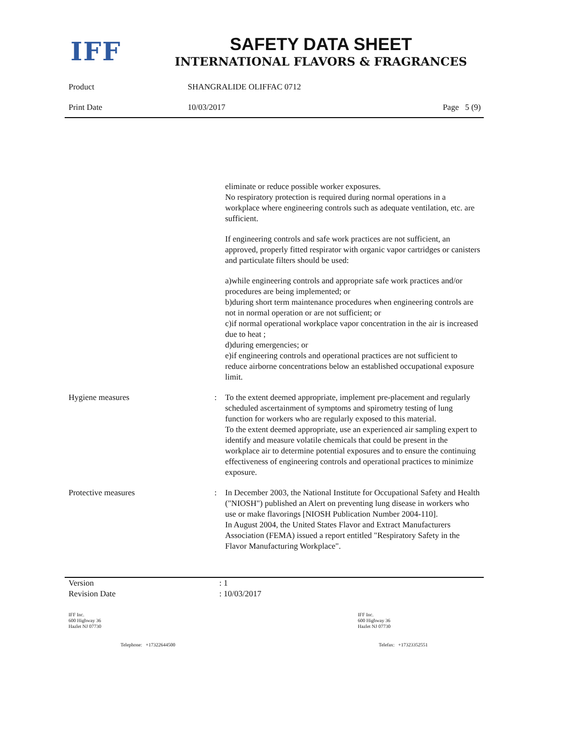IFF
SAFETY DATA SHEET
INTERNATIONAL FLAVORS & FRAGRANCES
Product SHANGRALIDE OLIFFAC 0712
Print Date 10/03/2017 Page 5 (9)
eliminate or reduce possible worker exposures.
No respiratory protection is required during normal operations in a workplace where engineering controls such as adequate ventilation, etc. are sufficient.
If engineering controls and safe work practices are not sufficient, an approved, properly fitted respirator with organic vapor cartridges or canisters and particulate filters should be used:
a)while engineering controls and appropriate safe work practices and/or procedures are being implemented; or
b)during short term maintenance procedures when engineering controls are not in normal operation or are not sufficient; or
c)if normal operational workplace vapor concentration in the air is increased due to heat ;
d)during emergencies; or
e)if engineering controls and operational practices are not sufficient to reduce airborne concentrations below an established occupational exposure limit.
Hygiene measures : To the extent deemed appropriate, implement pre-placement and regularly scheduled ascertainment of symptoms and spirometry testing of lung function for workers who are regularly exposed to this material.
To the extent deemed appropriate, use an experienced air sampling expert to identify and measure volatile chemicals that could be present in the workplace air to determine potential exposures and to ensure the continuing effectiveness of engineering controls and operational practices to minimize exposure.
Protective measures : In December 2003, the National Institute for Occupational Safety and Health ("NIOSH") published an Alert on preventing lung disease in workers who use or make flavorings [NIOSH Publication Number 2004-110].
In August 2004, the United States Flavor and Extract Manufacturers Association (FEMA) issued a report entitled "Respiratory Safety in the Flavor Manufacturing Workplace".
Version : 1
Revision Date : 10/03/2017
IFF Inc.
600 Highway 36
Hazlet NJ 07730
IFF Inc.
600 Highway 36
Hazlet NJ 07730
Telephone: +17322644500 Telefax: +17323352551